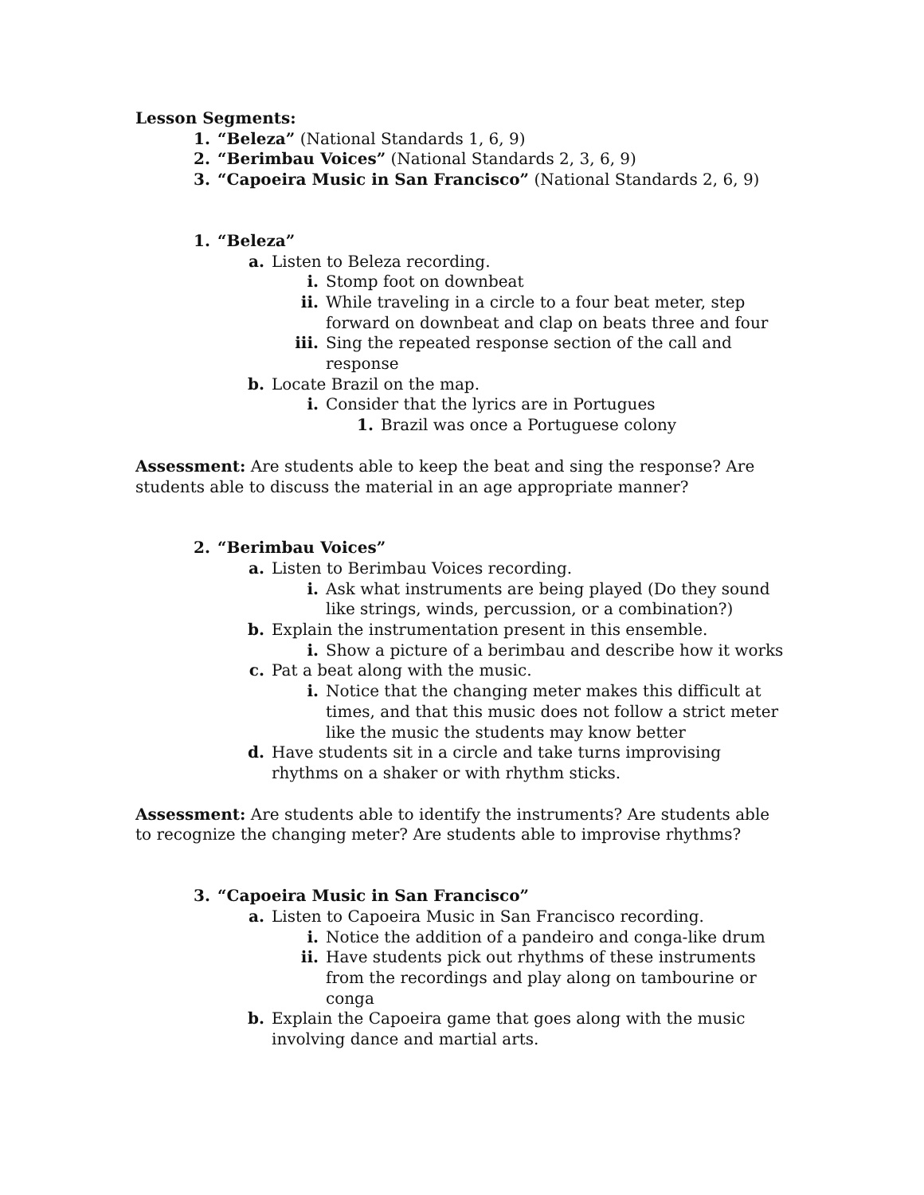Lesson Segments:
1. “Beleza” (National Standards 1, 6, 9)
2. “Berimbau Voices” (National Standards 2, 3, 6, 9)
3. “Capoeira Music in San Francisco” (National Standards 2, 6, 9)
1. “Beleza”
a. Listen to Beleza recording.
i. Stomp foot on downbeat
ii. While traveling in a circle to a four beat meter, step forward on downbeat and clap on beats three and four
iii. Sing the repeated response section of the call and response
b. Locate Brazil on the map.
i. Consider that the lyrics are in Portugues
1. Brazil was once a Portuguese colony
Assessment: Are students able to keep the beat and sing the response? Are students able to discuss the material in an age appropriate manner?
2. “Berimbau Voices”
a. Listen to Berimbau Voices recording.
i. Ask what instruments are being played (Do they sound like strings, winds, percussion, or a combination?)
b. Explain the instrumentation present in this ensemble.
i. Show a picture of a berimbau and describe how it works
c. Pat a beat along with the music.
i. Notice that the changing meter makes this difficult at times, and that this music does not follow a strict meter like the music the students may know better
d. Have students sit in a circle and take turns improvising rhythms on a shaker or with rhythm sticks.
Assessment: Are students able to identify the instruments? Are students able to recognize the changing meter? Are students able to improvise rhythms?
3. “Capoeira Music in San Francisco”
a. Listen to Capoeira Music in San Francisco recording.
i. Notice the addition of a pandeiro and conga-like drum
ii. Have students pick out rhythms of these instruments from the recordings and play along on tambourine or conga
b. Explain the Capoeira game that goes along with the music involving dance and martial arts.